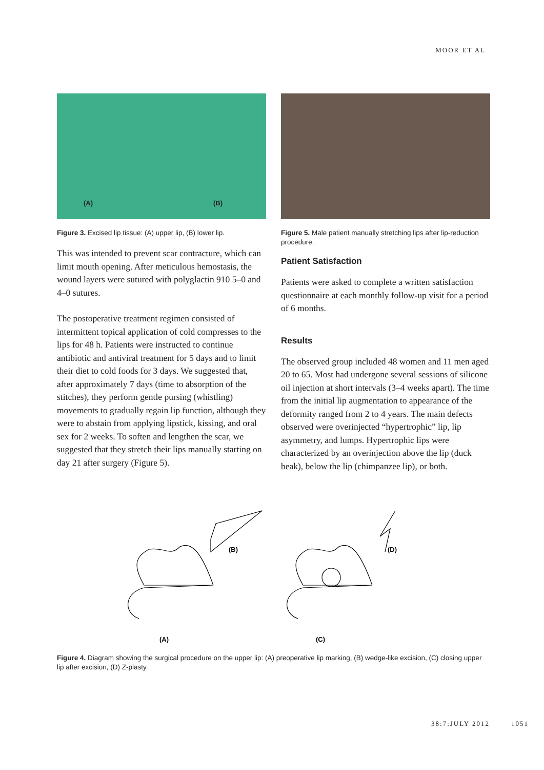MOOR ET AL
(A) (B)
Figure 3. Excised lip tissue: (A) upper lip, (B) lower lip.
This was intended to prevent scar contracture, which can limit mouth opening. After meticulous hemostasis, the wound layers were sutured with polyglactin 910 5–0 and 4–0 sutures.
The postoperative treatment regimen consisted of intermittent topical application of cold compresses to the lips for 48 h. Patients were instructed to continue antibiotic and antiviral treatment for 5 days and to limit their diet to cold foods for 3 days. We suggested that, after approximately 7 days (time to absorption of the stitches), they perform gentle pursing (whistling) movements to gradually regain lip function, although they were to abstain from applying lipstick, kissing, and oral sex for 2 weeks. To soften and lengthen the scar, we suggested that they stretch their lips manually starting on day 21 after surgery (Figure 5).
Figure 5. Male patient manually stretching lips after lip-reduction procedure.
Patient Satisfaction
Patients were asked to complete a written satisfaction questionnaire at each monthly follow-up visit for a period of 6 months.
Results
The observed group included 48 women and 11 men aged 20 to 65. Most had undergone several sessions of silicone oil injection at short intervals (3–4 weeks apart). The time from the initial lip augmentation to appearance of the deformity ranged from 2 to 4 years. The main defects observed were overinjected “hypertrophic” lip, lip asymmetry, and lumps. Hypertrophic lips were characterized by an overinjection above the lip (duck beak), below the lip (chimpanzee lip), or both.
(A)
(B)
(C)
(D)
Figure 4. Diagram showing the surgical procedure on the upper lip: (A) preoperative lip marking, (B) wedge-like excision, (C) closing upper lip after excision, (D) Z-plasty.
38:7:JULY 2012 1051